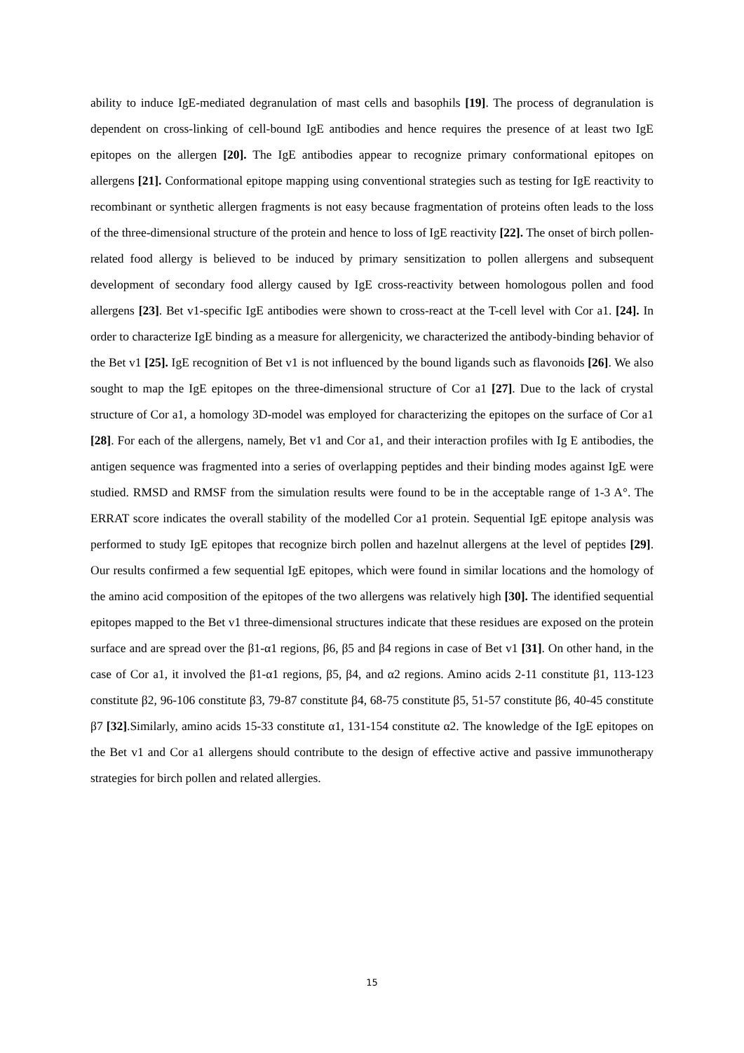ability to induce IgE-mediated degranulation of mast cells and basophils [19]. The process of degranulation is dependent on cross-linking of cell-bound IgE antibodies and hence requires the presence of at least two IgE epitopes on the allergen [20]. The IgE antibodies appear to recognize primary conformational epitopes on allergens [21]. Conformational epitope mapping using conventional strategies such as testing for IgE reactivity to recombinant or synthetic allergen fragments is not easy because fragmentation of proteins often leads to the loss of the three-dimensional structure of the protein and hence to loss of IgE reactivity [22]. The onset of birch pollen-related food allergy is believed to be induced by primary sensitization to pollen allergens and subsequent development of secondary food allergy caused by IgE cross-reactivity between homologous pollen and food allergens [23]. Bet v1-specific IgE antibodies were shown to cross-react at the T-cell level with Cor a1. [24]. In order to characterize IgE binding as a measure for allergenicity, we characterized the antibody-binding behavior of the Bet v1 [25]. IgE recognition of Bet v1 is not influenced by the bound ligands such as flavonoids [26]. We also sought to map the IgE epitopes on the three-dimensional structure of Cor a1 [27]. Due to the lack of crystal structure of Cor a1, a homology 3D-model was employed for characterizing the epitopes on the surface of Cor a1 [28]. For each of the allergens, namely, Bet v1 and Cor a1, and their interaction profiles with Ig E antibodies, the antigen sequence was fragmented into a series of overlapping peptides and their binding modes against IgE were studied. RMSD and RMSF from the simulation results were found to be in the acceptable range of 1-3 A°. The ERRAT score indicates the overall stability of the modelled Cor a1 protein. Sequential IgE epitope analysis was performed to study IgE epitopes that recognize birch pollen and hazelnut allergens at the level of peptides [29]. Our results confirmed a few sequential IgE epitopes, which were found in similar locations and the homology of the amino acid composition of the epitopes of the two allergens was relatively high [30]. The identified sequential epitopes mapped to the Bet v1 three-dimensional structures indicate that these residues are exposed on the protein surface and are spread over the β1-α1 regions, β6, β5 and β4 regions in case of Bet v1 [31]. On other hand, in the case of Cor a1, it involved the β1-α1 regions, β5, β4, and α2 regions. Amino acids 2-11 constitute β1, 113-123 constitute β2, 96-106 constitute β3, 79-87 constitute β4, 68-75 constitute β5, 51-57 constitute β6, 40-45 constitute β7 [32].Similarly, amino acids 15-33 constitute α1, 131-154 constitute α2. The knowledge of the IgE epitopes on the Bet v1 and Cor a1 allergens should contribute to the design of effective active and passive immunotherapy strategies for birch pollen and related allergies.
15